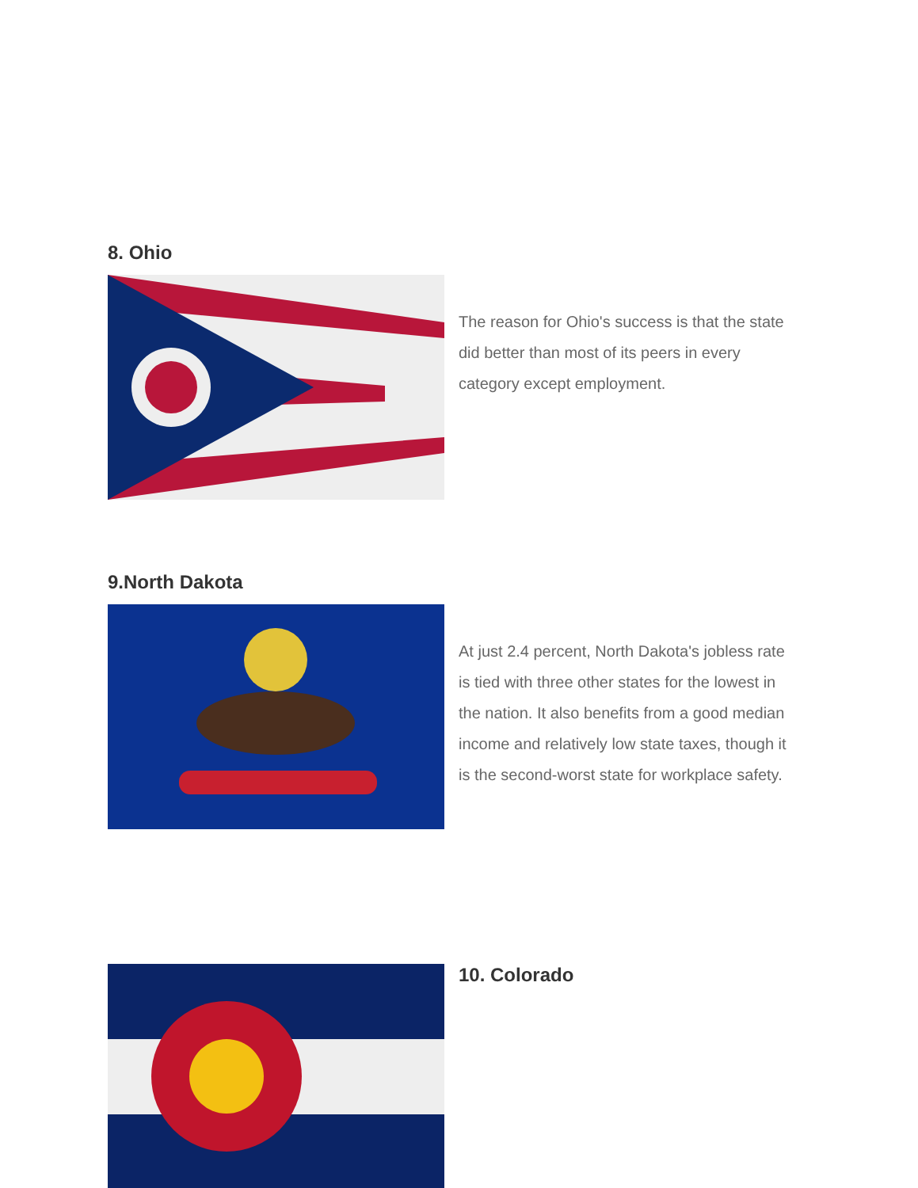8. Ohio
The reason for Ohio's success is that the state did better than most of its peers in every category except employment.
9.North Dakota
At just 2.4 percent, North Dakota's jobless rate is tied with three other states for the lowest in the nation. It also benefits from a good median income and relatively low state taxes, though it is the second-worst state for workplace safety.
10. Colorado